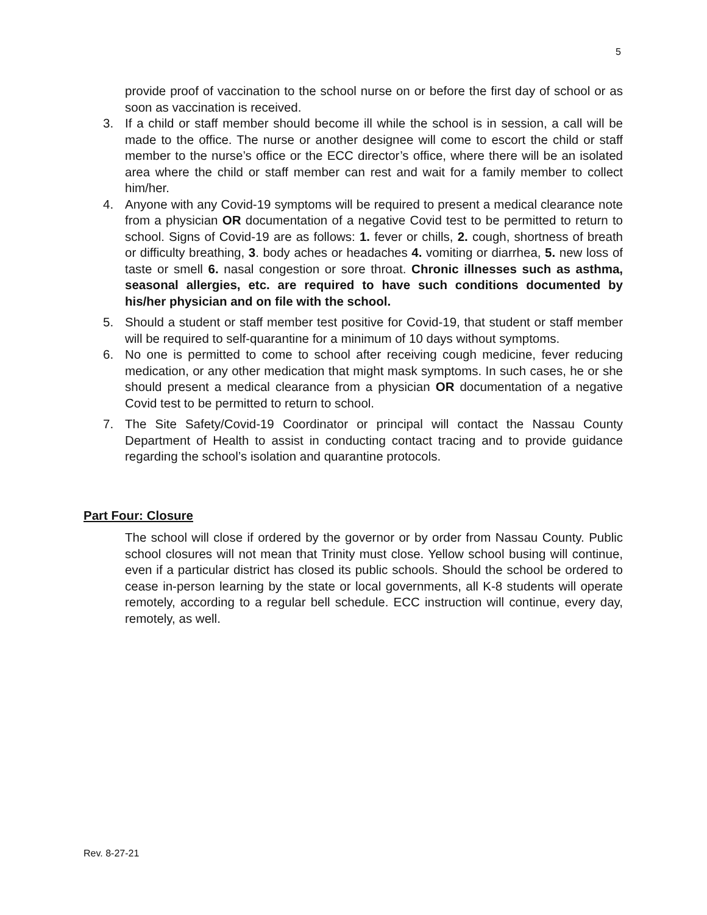5
provide proof of vaccination to the school nurse on or before the first day of school or as soon as vaccination is received.
3. If a child or staff member should become ill while the school is in session, a call will be made to the office. The nurse or another designee will come to escort the child or staff member to the nurse’s office or the ECC director’s office, where there will be an isolated area where the child or staff member can rest and wait for a family member to collect him/her.
4. Anyone with any Covid-19 symptoms will be required to present a medical clearance note from a physician OR documentation of a negative Covid test to be permitted to return to school. Signs of Covid-19 are as follows: 1. fever or chills, 2. cough, shortness of breath or difficulty breathing, 3. body aches or headaches 4. vomiting or diarrhea, 5. new loss of taste or smell 6. nasal congestion or sore throat. Chronic illnesses such as asthma, seasonal allergies, etc. are required to have such conditions documented by his/her physician and on file with the school.
5. Should a student or staff member test positive for Covid-19, that student or staff member will be required to self-quarantine for a minimum of 10 days without symptoms.
6. No one is permitted to come to school after receiving cough medicine, fever reducing medication, or any other medication that might mask symptoms. In such cases, he or she should present a medical clearance from a physician OR documentation of a negative Covid test to be permitted to return to school.
7. The Site Safety/Covid-19 Coordinator or principal will contact the Nassau County Department of Health to assist in conducting contact tracing and to provide guidance regarding the school’s isolation and quarantine protocols.
Part Four: Closure
The school will close if ordered by the governor or by order from Nassau County. Public school closures will not mean that Trinity must close. Yellow school busing will continue, even if a particular district has closed its public schools. Should the school be ordered to cease in-person learning by the state or local governments, all K-8 students will operate remotely, according to a regular bell schedule. ECC instruction will continue, every day, remotely, as well.
Rev. 8-27-21